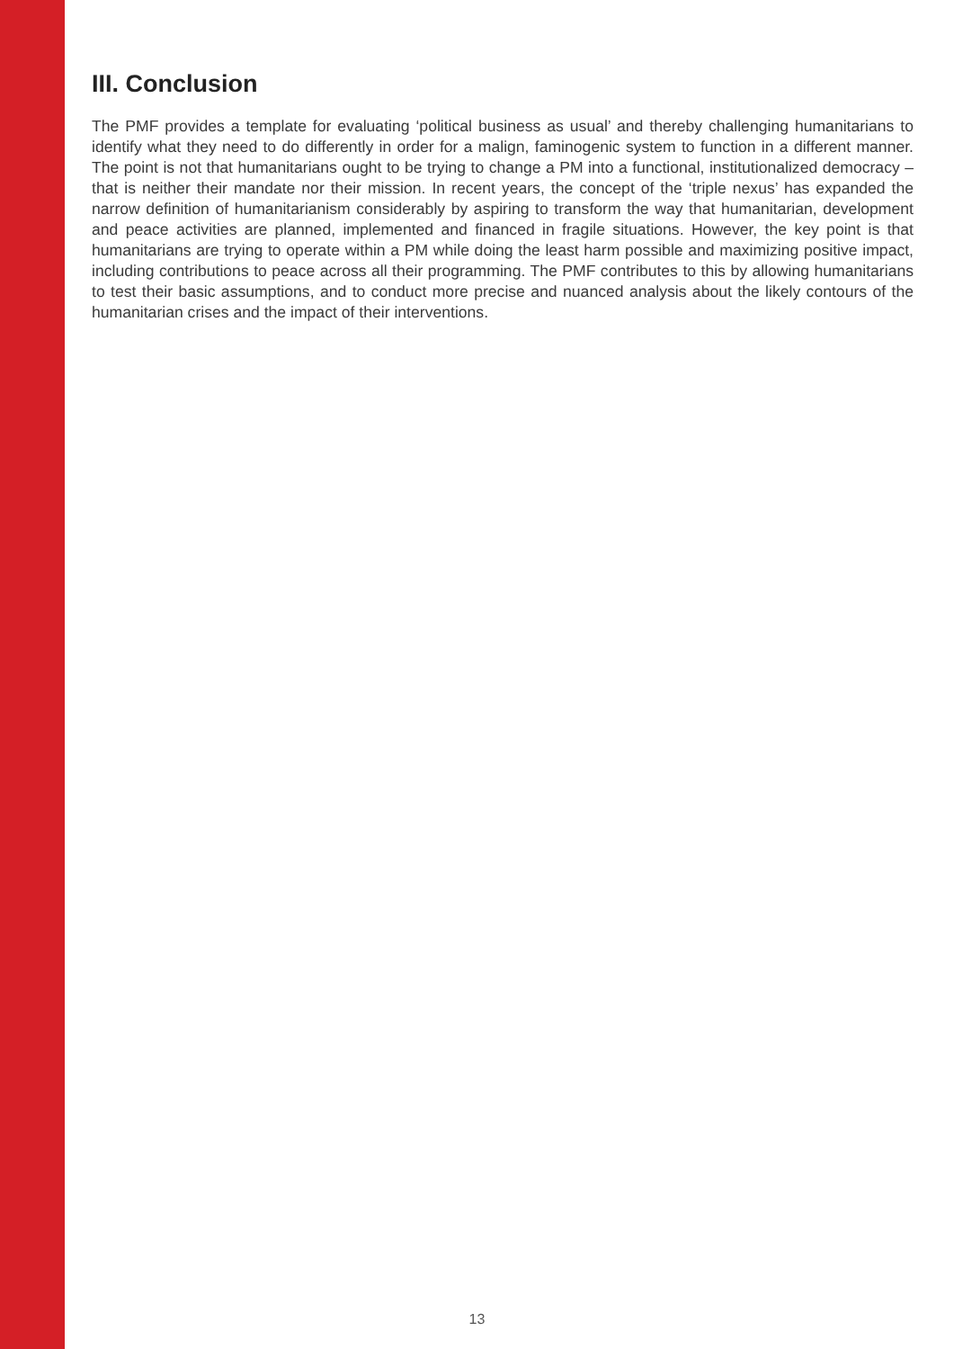III. Conclusion
The PMF provides a template for evaluating ‘political business as usual’ and thereby challenging humanitarians to identify what they need to do differently in order for a malign, faminogenic system to function in a different manner. The point is not that humanitarians ought to be trying to change a PM into a functional, institutionalized democracy – that is neither their mandate nor their mission. In recent years, the concept of the ‘triple nexus’ has expanded the narrow definition of humanitarianism considerably by aspiring to transform the way that humanitarian, development and peace activities are planned, implemented and financed in fragile situations. However, the key point is that humanitarians are trying to operate within a PM while doing the least harm possible and maximizing positive impact, including contributions to peace across all their programming. The PMF contributes to this by allowing humanitarians to test their basic assumptions, and to conduct more precise and nuanced analysis about the likely contours of the humanitarian crises and the impact of their interventions.
13